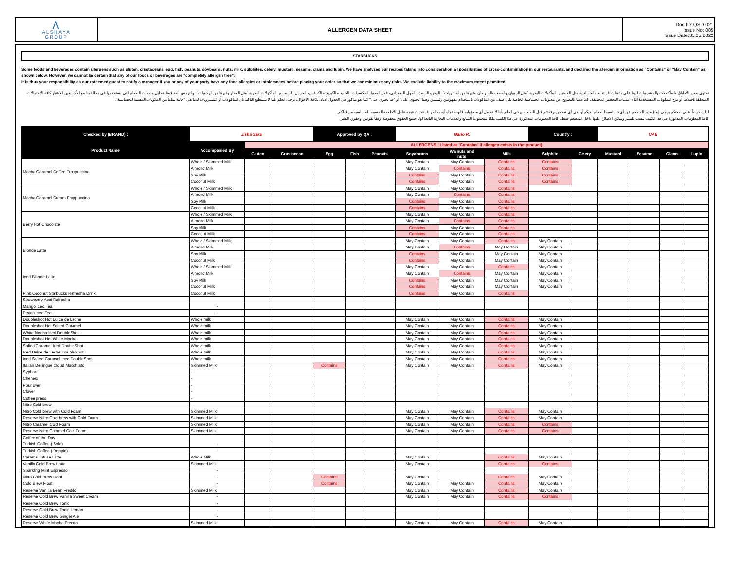| ⋀ ALSHAYA GROUP | ALLERGEN DATA SHEET | Doc ID: QSD 021 Issue No: 085 Issue Date:31.05.2022 |
STARBUCKS
Some foods and beverages contain allergens such as gluten, crustaceans, egg, fish, peanuts, soybeans, nuts, milk, sulphites, celery, mustard, sesame, clams and lupin. We have analyzed our recipes taking into consideration all possibilities of cross-contamination in our restaurants, and declared the allergen information as "Contains" or "May Contain" as shown below. However, we cannot be certain that any of our foods or beverages are "completely allergen free".
It is thus your responsibility as our esteemed guest to notify a manager if you or any of your party have any food allergies or intolerances before placing your order so that we can minimize any risks. We exclude liability to the maximum extent permitted.
تحتوي بعض الأطباق والمأكولات والمشروبات لدينا على مكونات قد تسبب الحساسية مثل الغلوتين، المأكولات البحرية "مثل الروبيان والقبقب والسرطان وغيرها من القشريات"، البيض، السمك، الفول السوداني، فول الصويا، المكسرات، الحليب، الكبريت، الكرفس، الخردل، السمسم، المأكولات البحرية "مثل المحار وغيرها من الرخويات"، والترمس. لقد قمنا بتحليل وصفات الطعام التي نستخدمها في مطاعمنا مع الأخذ بعين الاعتبار كافة الاحتمالات المتعلقة باختلاط أو مزج المكونات المستخدمة أثناء عمليات التحضير المختلفة، كما قمنا بالتصريح عن معلومات الحساسية الخاصة بكل صنف من المأكولات باستخدام مفهومين رئيسيين وهما "يحتوي على" أو "قد يحتوي على" كما هو مذكور في الجدول أدناه. بكافة الأحوال، يرجى العلم بأننا لا نستطيع التأكيد بأن المأكولات أو المشروبات لدينا هي "خالية تماماً من المكونات المسببة للحساسية".
لذلك حرصاً على صحتكم يرجى إبلاغ مدير المطعم عن أي حساسية للطعام لديكم أو لدى أي شخص برفقتكم قبل الطلب. يرجى العلم بأننا لا نتحمل أي مسؤولية قانونية تجاه أية مخاطر قد تحدث نتيجة تناول الأطعمة المسببة للحساسية من قبلكم.
كافة المعلومات المذكورة في هذا الكتيب ليست للنشر ويمكن الاطلاع عليها داخل المطعم فقط. كافة المعلومات المذكورة في هذا الكتيب ملكاً لمجموعة الشايع والعلامات التجارية التابعة لها. جميع الحقوق محفوظة وفقاً لقوانين وحقوق النشر
| Checked by (BRAND) : | Jisha Sara | | | Approved by QA : | | | Mario R. | | | Country : | | UAE | | | |
| Product Name | Accompanied By | ALLERGENS ( Listed as 'Contains' if allergen exists in the product) | | | | | | | | | | | | | |
| | | Gluten | Crustacean | Egg | Fish | Peanuts | Soyabeans | Walnuts and nuts | Milk | Sulphite | Celery | Mustard | Sesame | Clams | Lupin |
| Mocha Caramel Coffee Frappuccino | Whole / Skimmed Milk | | | | | | May Contain | May Contain | Contains | Contains | | | | | |
| | Almond Milk | | | | | | May Contain | Contains | Contains | Contains | | | | | |
| | Soy Milk | | | | | | Contains | May Contain | Contains | Contains | | | | | |
| | Coconut Milk | | | | | | Contains | May Contain | Contains | Contains | | | | | |
| Mocha Caramel Cream Frappuccino | Whole / Skimmed Milk | | | | | | May Contain | May Contain | Contains | | | | | | |
| | Almond Milk | | | | | | May Contain | Contains | Contains | | | | | | |
| | Soy Milk | | | | | | Contains | May Contain | Contains | | | | | | |
| | Coconut Milk | | | | | | Contains | May Contain | Contains | | | | | | |
| Berry Hot Chocolate | Whole / Skimmed Milk | | | | | | May Contain | May Contain | Contains | | | | | | |
| | Almond Milk | | | | | | May Contain | Contains | Contains | | | | | | |
| | Soy Milk | | | | | | Contains | May Contain | Contains | | | | | | |
| | Coconut Milk | | | | | | Contains | May Contain | Contains | | | | | | |
| Blonde Latte | Whole / Skimmed Milk | | | | | | May Contain | May Contain | Contains | May Contain | | | | | |
| | Almond Milk | | | | | | May Contain | Contains | May Contain | May Contain | | | | | |
| | Soy Milk | | | | | | Contains | May Contain | May Contain | May Contain | | | | | |
| | Coconut Milk | | | | | | Contains | May Contain | May Contain | May Contain | | | | | |
| Iced Blonde Latte | Whole / Skimmed Milk | | | | | | May Contain | May Contain | Contains | May Contain | | | | | |
| | Almond Milk | | | | | | May Contain | Contains | May Contain | May Contain | | | | | |
| | Soy Milk | | | | | | Contains | May Contain | May Contain | May Contain | | | | | |
| | Coconut Milk | | | | | | Contains | May Contain | May Contain | May Contain | | | | | |
| Pink Coconut Starbucks Refresha Drink | Coconut Milk | | | | | | Contains | May Contain | Contains | | | | | | |
| Strawberry Acai Refresha | | | | | | | | | | | | | | | |
| Mango Iced Tea | - | | | | | | | | | | | | | | |
| Peach Iced Tea | - | | | | | | | | | | | | | | |
| Doubleshot Hot Dulce de Leche | Whole milk | | | | | | May Contain | May Contain | Contains | May Contain | | | | | |
| Doubleshot Hot Salted Caramel | Whole milk | | | | | | May Contain | May Contain | Contains | May Contain | | | | | |
| White Mocha Iced DoubleShot | Whole milk | | | | | | May Contain | May Contain | Contains | May Contain | | | | | |
| Doubleshot Hot White Mocha | Whole milk | | | | | | May Contain | May Contain | Contains | May Contain | | | | | |
| Salted Caramel Iced DoubleShot | Whole milk | | | | | | May Contain | May Contain | Contains | May Contain | | | | | |
| Iced Dulce de Leche DoubleShot | Whole milk | | | | | | May Contain | May Contain | Contains | May Contain | | | | | |
| Iced Salted Caramel Iced DoubleShot | Whole milk | | | | | | May Contain | May Contain | Contains | May Contain | | | | | |
| Italian Meringue Cloud Macchiato | Skimmed Milk | | | Contains | | | May Contain | May Contain | Contains | May Contain | | | | | |
| Syphon | - | | | | | | | | | | | | | | |
| Chemex | - | | | | | | | | | | | | | | |
| Pour over | - | | | | | | | | | | | | | | |
| Clover | - | | | | | | | | | | | | | | |
| Coffee press | - | | | | | | | | | | | | | | |
| Nitro Cold brew | - | | | | | | | | | | | | | | |
| Nitro Cold brew with Cold Foam | Skimmed Milk | | | | | | May Contain | May Contain | Contains | May Contain | | | | | |
| Reserve Nitro Cold brew with Cold Foam | Skimmed Milk | | | | | | May Contain | May Contain | Contains | May Contain | | | | | |
| Nitro Caramel Cold Foam | Skimmed Milk | | | | | | May Contain | May Contain | Contains | Contains | | | | | |
| Reserve Nitro Caramel Cold Foam | Skimmed Milk | | | | | | May Contain | May Contain | Contains | Contains | | | | | |
| Coffee of the Day | | | | | | | | | | | | | | | |
| Turkish Coffee ( Solo) | - | | | | | | | | | | | | | | |
| Turkish Coffee ( Doppio) | - | | | | | | | | | | | | | | |
| Caramel Infuse Latte | Whole Milk | | | | | | May Contain | | Contains | May Contain | | | | | |
| Vanilla Cold Brew Latte | Skimmed Milk | | | | | | May Contain | | Contains | Contains | | | | | |
| Sparkling Mint Espresso | - | | | | | | | | | | | | | | |
| Nitro Cold Brew Float | - | | | Contains | | | May Contain | | Contains | May Contain | | | | | |
| Cold Brew Float | - | | | Contains | | | May Contain | May Contain | Contains | May Contain | | | | | |
| Reserve Vanilla Bean Freddo | Skimmed Milk | | | | | | May Contain | May Contain | Contains | May Contain | | | | | |
| Reserve Cold Brew Vanilla Sweet Cream | - | | | | | | May Contain | May Contain | Contains | Contains | | | | | |
| Reserve Cold Brew Tonic | - | | | | | | | | | | | | | | |
| Reserve Cold Brew Tonic Lemon | - | | | | | | | | | | | | | | |
| Reserve Cold Brew Ginger Ale | - | | | | | | | | | | | | | | |
| Reserve White Mocha Freddo | Skimmed Milk | | | | | | May Contain | May Contain | Contains | May Contain | | | | | |